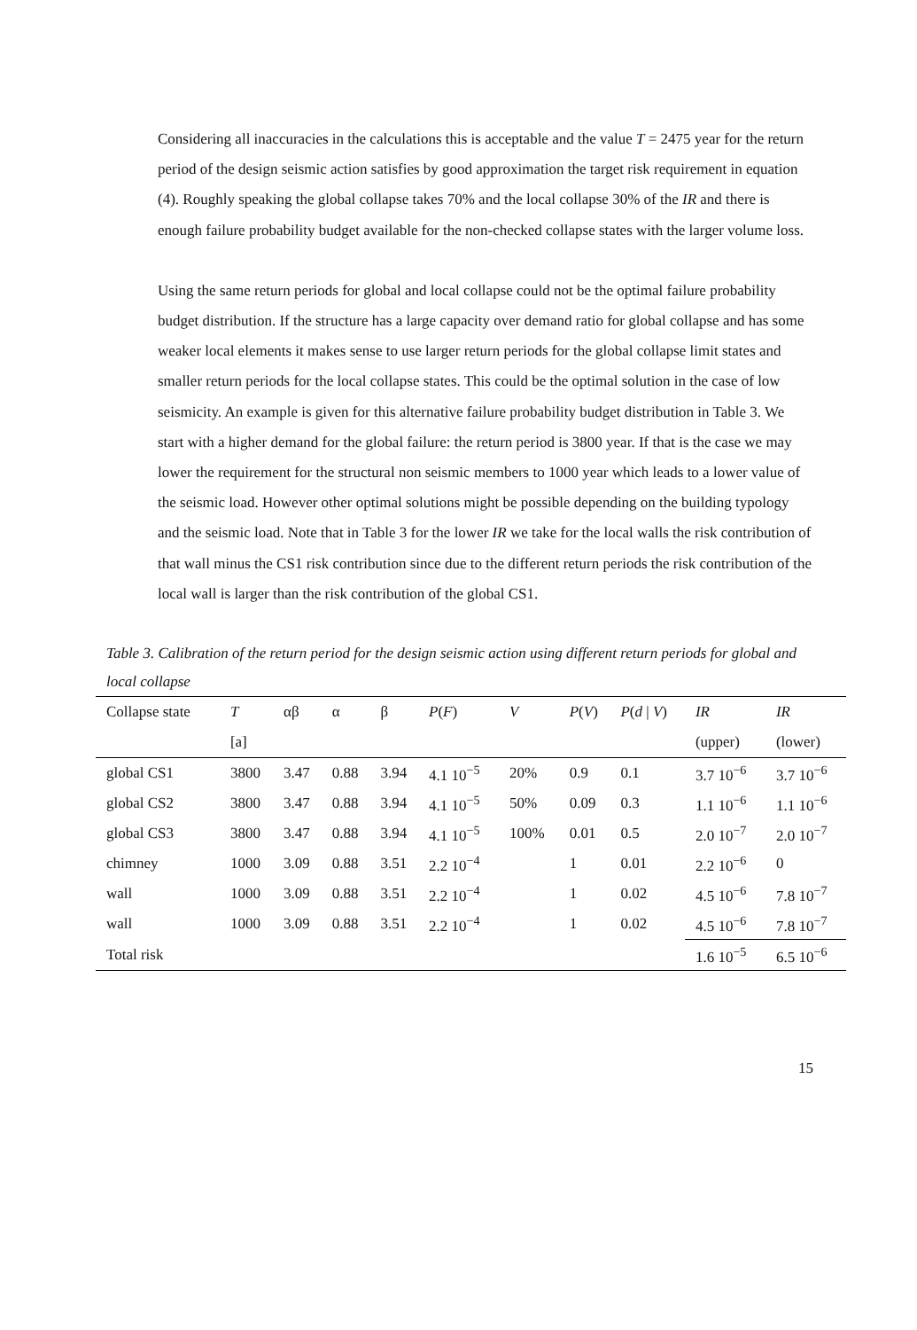Considering all inaccuracies in the calculations this is acceptable and the value T = 2475 year for the return period of the design seismic action satisfies by good approximation the target risk requirement in equation (4). Roughly speaking the global collapse takes 70% and the local collapse 30% of the IR and there is enough failure probability budget available for the non-checked collapse states with the larger volume loss.
Using the same return periods for global and local collapse could not be the optimal failure probability budget distribution. If the structure has a large capacity over demand ratio for global collapse and has some weaker local elements it makes sense to use larger return periods for the global collapse limit states and smaller return periods for the local collapse states. This could be the optimal solution in the case of low seismicity. An example is given for this alternative failure probability budget distribution in Table 3. We start with a higher demand for the global failure: the return period is 3800 year. If that is the case we may lower the requirement for the structural non seismic members to 1000 year which leads to a lower value of the seismic load. However other optimal solutions might be possible depending on the building typology and the seismic load. Note that in Table 3 for the lower IR we take for the local walls the risk contribution of that wall minus the CS1 risk contribution since due to the different return periods the risk contribution of the local wall is larger than the risk contribution of the global CS1.
Table 3. Calibration of the return period for the design seismic action using different return periods for global and local collapse
| Collapse state | T | αβ | α | β | P ( F ) | V | P ( V ) | P ( d / V ) | IR | IR |
| --- | --- | --- | --- | --- | --- | --- | --- | --- | --- | --- |
| | [a] | | | | | | | | (upper) | (lower) |
| global CS1 | 3800 | 3.47 | 0.88 | 3.94 | 4.1 10<sup>−5</sup> | 20% | 0.9 | 0.1 | 3.7 10<sup>−6</sup> | 3.7 10<sup>−6</sup> |
| global CS2 | 3800 | 3.47 | 0.88 | 3.94 | 4.1 10<sup>−5</sup> | 50% | 0.09 | 0.3 | 1.1 10<sup>−6</sup> | 1.1 10<sup>−6</sup> |
| global CS3 | 3800 | 3.47 | 0.88 | 3.94 | 4.1 10<sup>−5</sup> | 100% | 0.01 | 0.5 | 2.0 10<sup>−7</sup> | 2.0 10<sup>−7</sup> |
| chimney | 1000 | 3.09 | 0.88 | 3.51 | 2.2 10<sup>−4</sup> | | 1 | 0.01 | 2.2 10<sup>−6</sup> | 0 |
| wall | 1000 | 3.09 | 0.88 | 3.51 | 2.2 10<sup>−4</sup> | | 1 | 0.02 | 4.5 10<sup>−6</sup> | 7.8 10<sup>−7</sup> |
| wall | 1000 | 3.09 | 0.88 | 3.51 | 2.2 10<sup>−4</sup> | | 1 | 0.02 | 4.5 10<sup>−6</sup> | 7.8 10<sup>−7</sup> |
| Total risk | | | | | | | | | 1.6 10<sup>−5</sup> | 6.5 10<sup>−6</sup> |
15